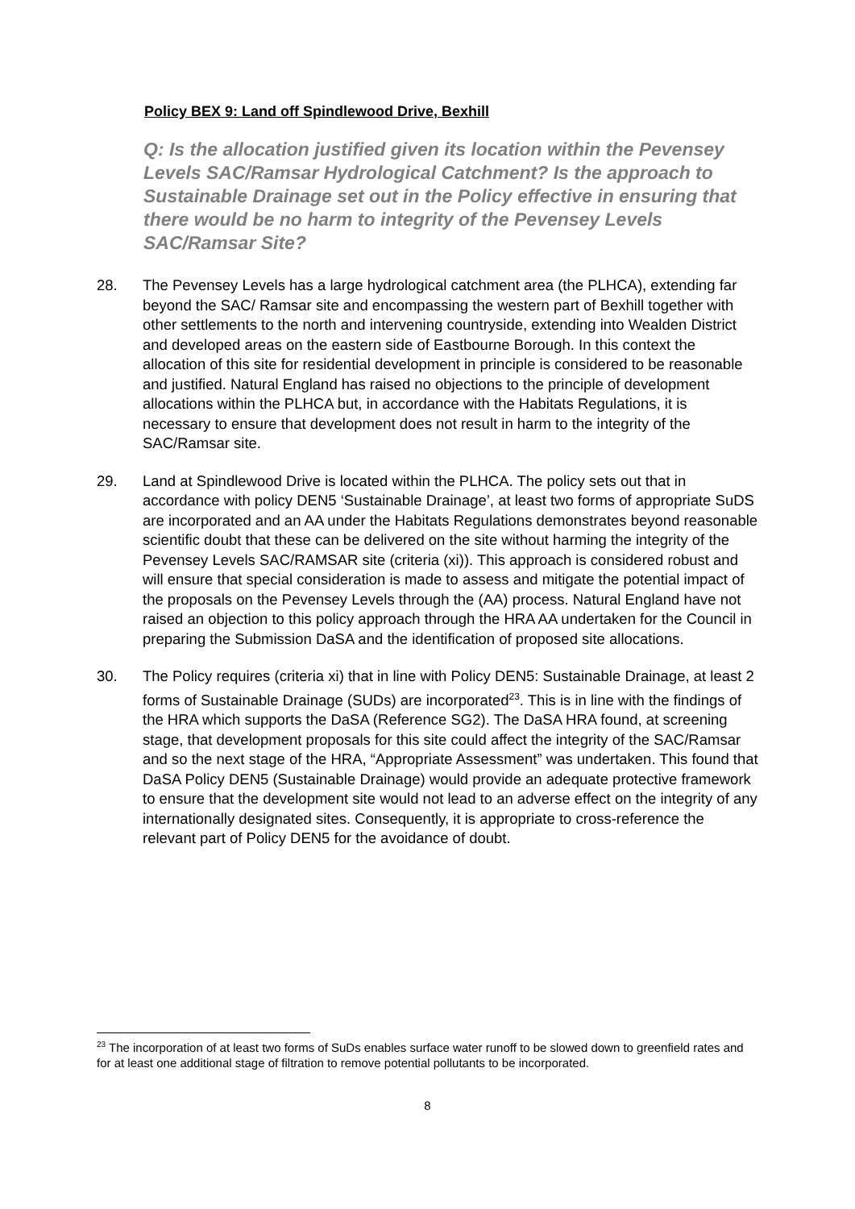Policy BEX 9: Land off Spindlewood Drive, Bexhill
Q: Is the allocation justified given its location within the Pevensey Levels SAC/Ramsar Hydrological Catchment? Is the approach to Sustainable Drainage set out in the Policy effective in ensuring that there would be no harm to integrity of the Pevensey Levels SAC/Ramsar Site?
28. The Pevensey Levels has a large hydrological catchment area (the PLHCA), extending far beyond the SAC/ Ramsar site and encompassing the western part of Bexhill together with other settlements to the north and intervening countryside, extending into Wealden District and developed areas on the eastern side of Eastbourne Borough. In this context the allocation of this site for residential development in principle is considered to be reasonable and justified. Natural England has raised no objections to the principle of development allocations within the PLHCA but, in accordance with the Habitats Regulations, it is necessary to ensure that development does not result in harm to the integrity of the SAC/Ramsar site.
29. Land at Spindlewood Drive is located within the PLHCA. The policy sets out that in accordance with policy DEN5 ‘Sustainable Drainage’, at least two forms of appropriate SuDS are incorporated and an AA under the Habitats Regulations demonstrates beyond reasonable scientific doubt that these can be delivered on the site without harming the integrity of the Pevensey Levels SAC/RAMSAR site (criteria (xi)). This approach is considered robust and will ensure that special consideration is made to assess and mitigate the potential impact of the proposals on the Pevensey Levels through the (AA) process. Natural England have not raised an objection to this policy approach through the HRA AA undertaken for the Council in preparing the Submission DaSA and the identification of proposed site allocations.
30. The Policy requires (criteria xi) that in line with Policy DEN5: Sustainable Drainage, at least 2 forms of Sustainable Drainage (SUDs) are incorporated<sup>23</sup>. This is in line with the findings of the HRA which supports the DaSA (Reference SG2). The DaSA HRA found, at screening stage, that development proposals for this site could affect the integrity of the SAC/Ramsar and so the next stage of the HRA, “Appropriate Assessment” was undertaken. This found that DaSA Policy DEN5 (Sustainable Drainage) would provide an adequate protective framework to ensure that the development site would not lead to an adverse effect on the integrity of any internationally designated sites. Consequently, it is appropriate to cross-reference the relevant part of Policy DEN5 for the avoidance of doubt.
<sup>23</sup> The incorporation of at least two forms of SuDs enables surface water runoff to be slowed down to greenfield rates and for at least one additional stage of filtration to remove potential pollutants to be incorporated.
8